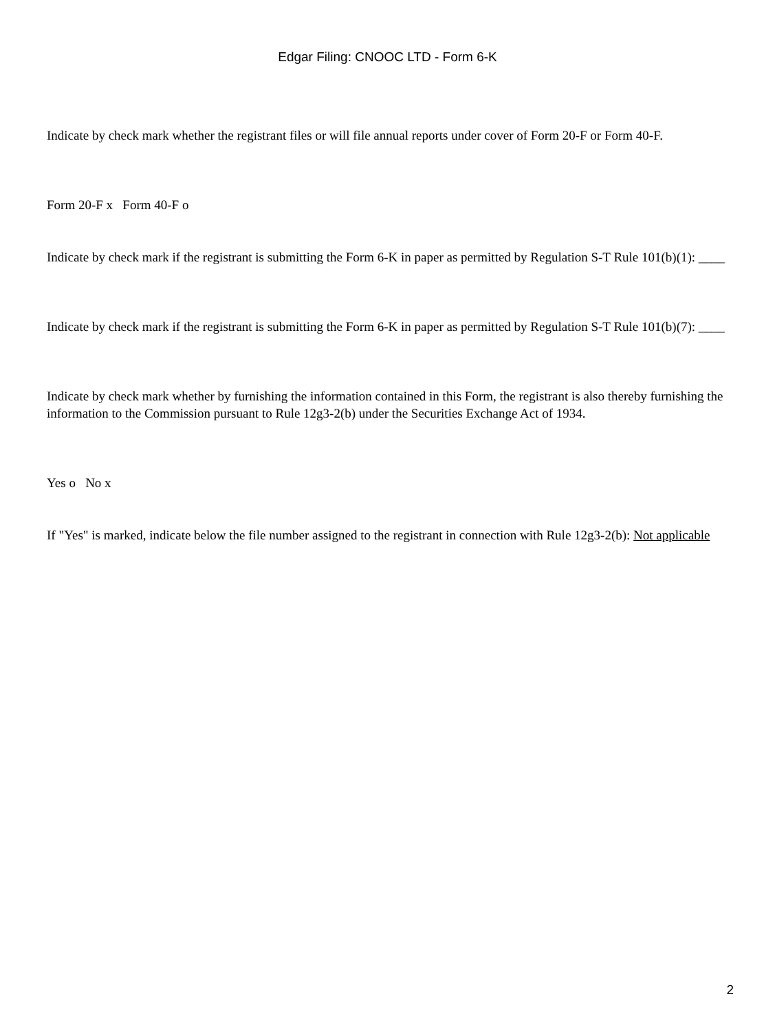Edgar Filing: CNOOC LTD - Form 6-K
Indicate by check mark whether the registrant files or will file annual reports under cover of Form 20-F or Form 40-F.
Form 20-F x Form 40-F o
Indicate by check mark if the registrant is submitting the Form 6-K in paper as permitted by Regulation S-T Rule 101(b)(1): ____
Indicate by check mark if the registrant is submitting the Form 6-K in paper as permitted by Regulation S-T Rule 101(b)(7): ____
Indicate by check mark whether by furnishing the information contained in this Form, the registrant is also thereby furnishing the information to the Commission pursuant to Rule 12g3-2(b) under the Securities Exchange Act of 1934.
Yes o No x
If "Yes" is marked, indicate below the file number assigned to the registrant in connection with Rule 12g3-2(b): Not applicable
2